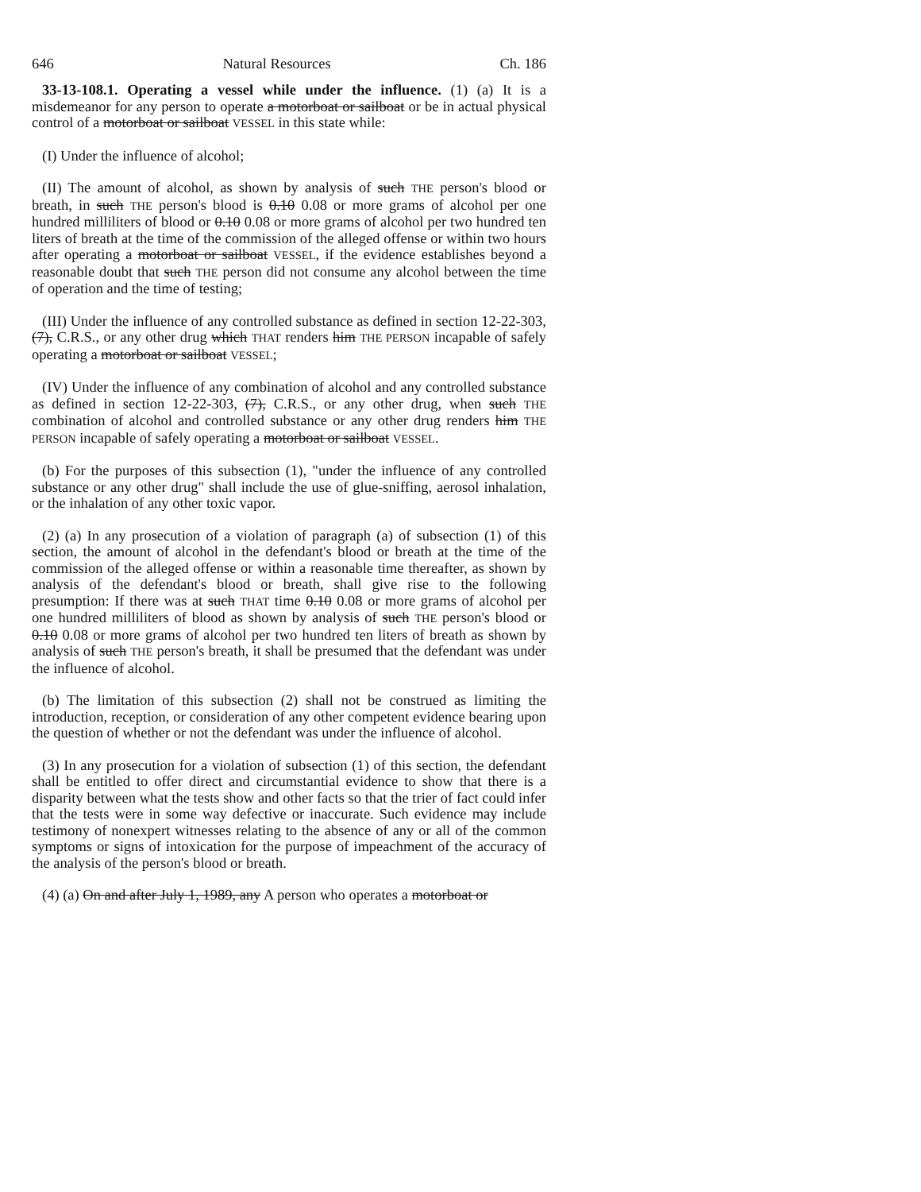646 Natural Resources Ch. 186
33-13-108.1. Operating a vessel while under the influence. (1) (a) It is a misdemeanor for any person to operate a motorboat or sailboat or be in actual physical control of a motorboat or sailboat VESSEL in this state while:
(I) Under the influence of alcohol;
(II) The amount of alcohol, as shown by analysis of such THE person's blood or breath, in such THE person's blood is 0.10 0.08 or more grams of alcohol per one hundred milliliters of blood or 0.10 0.08 or more grams of alcohol per two hundred ten liters of breath at the time of the commission of the alleged offense or within two hours after operating a motorboat or sailboat VESSEL, if the evidence establishes beyond a reasonable doubt that such THE person did not consume any alcohol between the time of operation and the time of testing;
(III) Under the influence of any controlled substance as defined in section 12-22-303, (7), C.R.S., or any other drug which THAT renders him THE PERSON incapable of safely operating a motorboat or sailboat VESSEL;
(IV) Under the influence of any combination of alcohol and any controlled substance as defined in section 12-22-303, (7), C.R.S., or any other drug, when such THE combination of alcohol and controlled substance or any other drug renders him THE PERSON incapable of safely operating a motorboat or sailboat VESSEL.
(b) For the purposes of this subsection (1), "under the influence of any controlled substance or any other drug" shall include the use of glue-sniffing, aerosol inhalation, or the inhalation of any other toxic vapor.
(2) (a) In any prosecution of a violation of paragraph (a) of subsection (1) of this section, the amount of alcohol in the defendant's blood or breath at the time of the commission of the alleged offense or within a reasonable time thereafter, as shown by analysis of the defendant's blood or breath, shall give rise to the following presumption: If there was at such THAT time 0.10 0.08 or more grams of alcohol per one hundred milliliters of blood as shown by analysis of such THE person's blood or 0.10 0.08 or more grams of alcohol per two hundred ten liters of breath as shown by analysis of such THE person's breath, it shall be presumed that the defendant was under the influence of alcohol.
(b) The limitation of this subsection (2) shall not be construed as limiting the introduction, reception, or consideration of any other competent evidence bearing upon the question of whether or not the defendant was under the influence of alcohol.
(3) In any prosecution for a violation of subsection (1) of this section, the defendant shall be entitled to offer direct and circumstantial evidence to show that there is a disparity between what the tests show and other facts so that the trier of fact could infer that the tests were in some way defective or inaccurate. Such evidence may include testimony of nonexpert witnesses relating to the absence of any or all of the common symptoms or signs of intoxication for the purpose of impeachment of the accuracy of the analysis of the person's blood or breath.
(4) (a) On and after July 1, 1989, any A person who operates a motorboat or